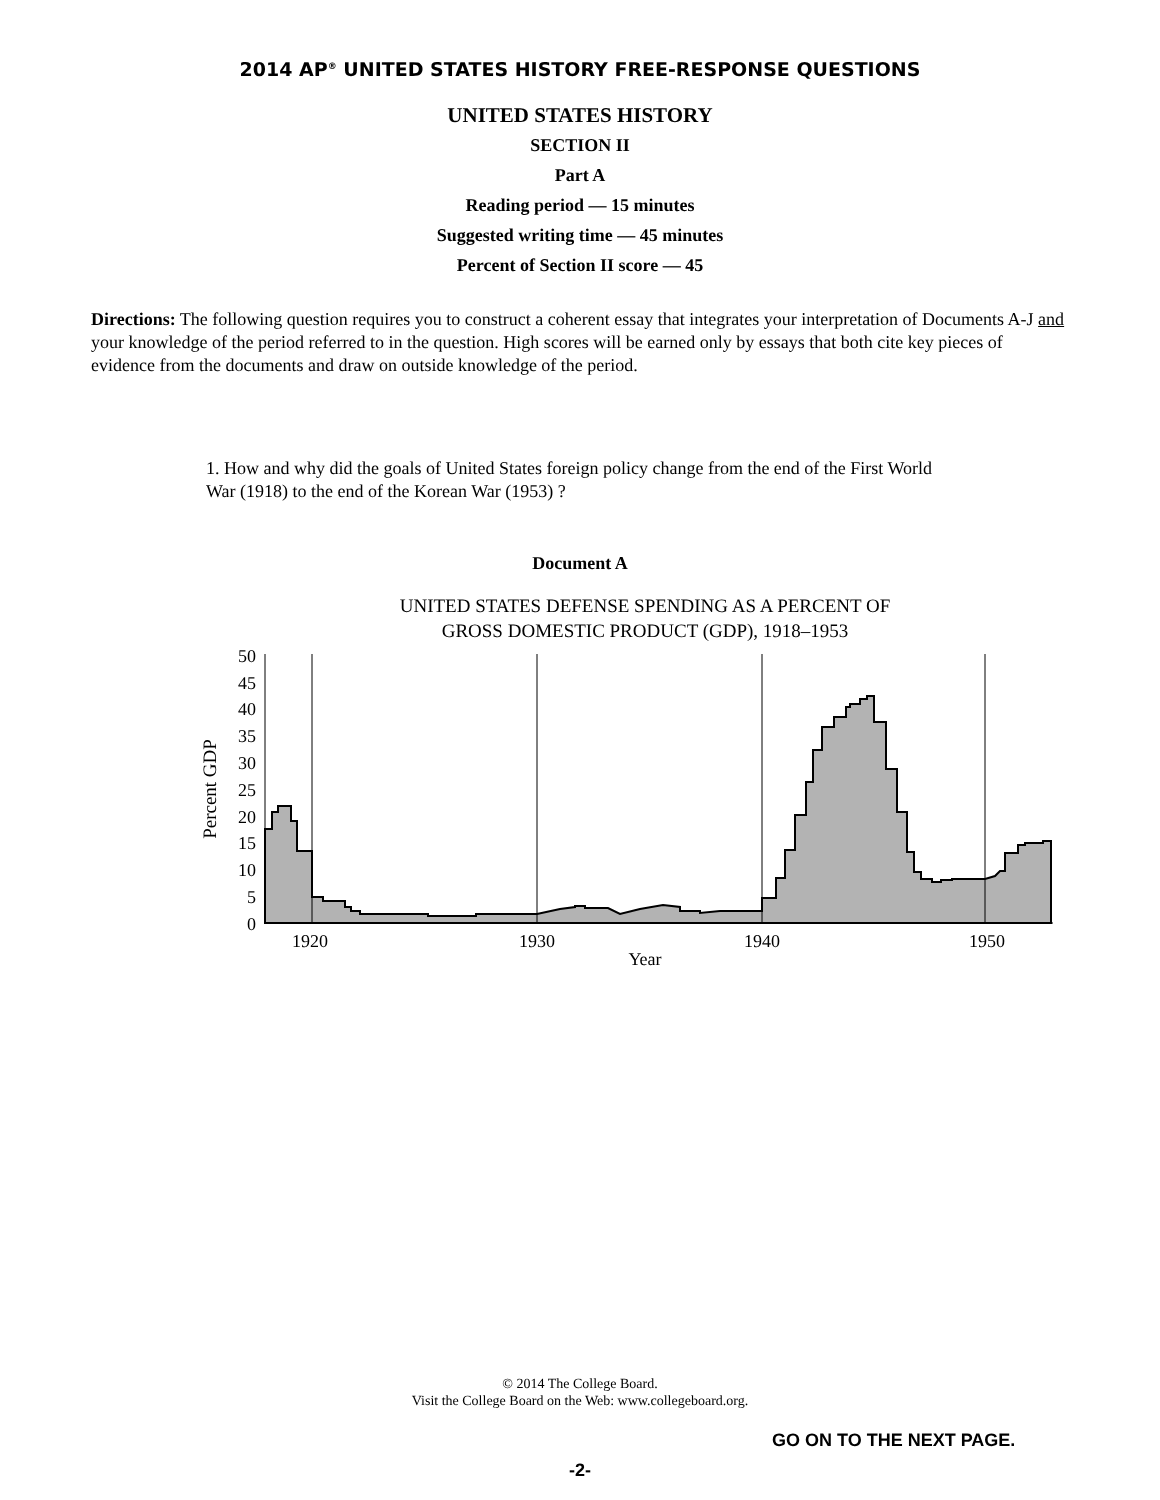2014 AP<sup>®</sup> UNITED STATES HISTORY FREE-RESPONSE QUESTIONS
UNITED STATES HISTORY
SECTION II
Part A
Reading period — 15 minutes
Suggested writing time — 45 minutes
Percent of Section II score — 45
Directions: The following question requires you to construct a coherent essay that integrates your interpretation of Documents A-J and your knowledge of the period referred to in the question. High scores will be earned only by essays that both cite key pieces of evidence from the documents and draw on outside knowledge of the period.
1. How and why did the goals of United States foreign policy change from the end of the First World War (1918) to the end of the Korean War (1953) ?
Document A
UNITED STATES DEFENSE SPENDING AS A PERCENT OF
GROSS DOMESTIC PRODUCT (GDP), 1918–1953
50
45
40
35
30
25
20
15
10
5
0
Percent GDP
1920
1930
1940
1950
Year
© 2014 The College Board.
Visit the College Board on the Web: www.collegeboard.org.
GO ON TO THE NEXT PAGE.
-2-